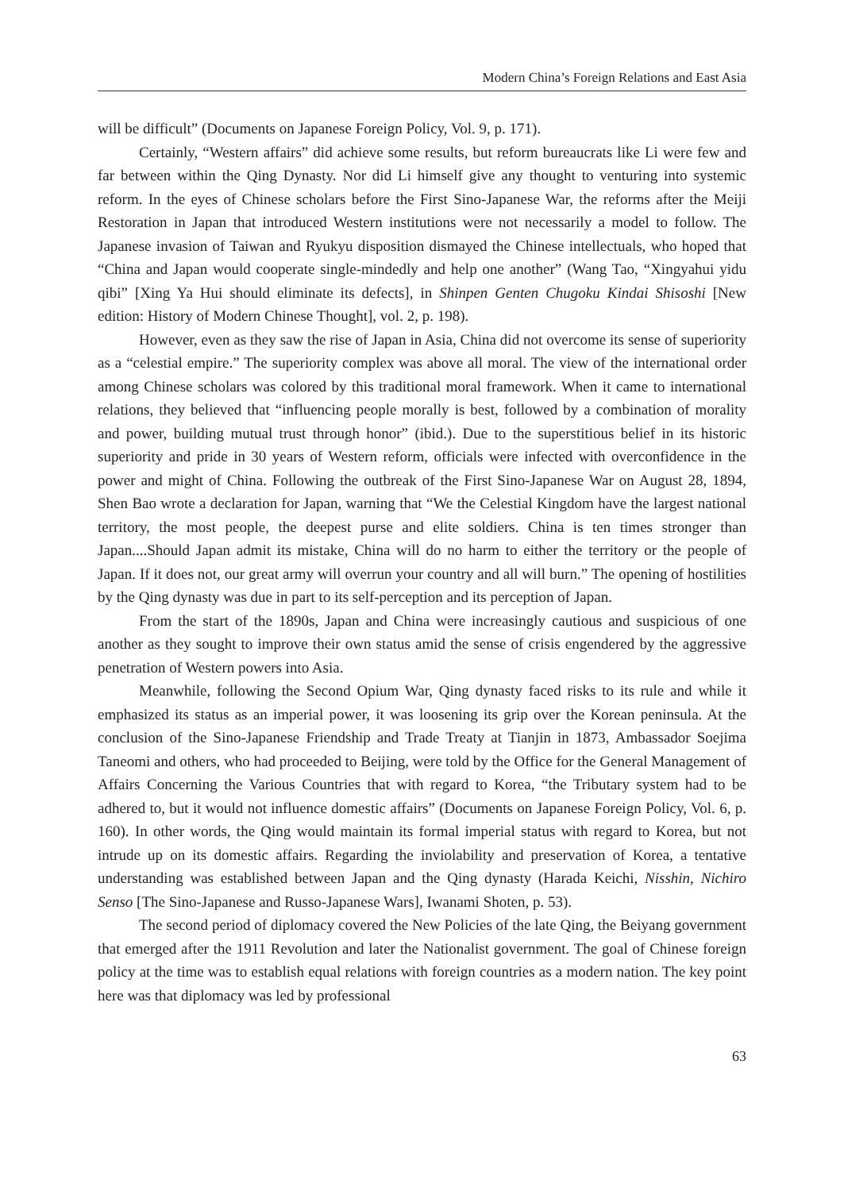Modern China’s Foreign Relations and East Asia
will be difficult” (Documents on Japanese Foreign Policy, Vol. 9, p. 171).
Certainly, “Western affairs” did achieve some results, but reform bureaucrats like Li were few and far between within the Qing Dynasty. Nor did Li himself give any thought to venturing into systemic reform. In the eyes of Chinese scholars before the First Sino-Japanese War, the reforms after the Meiji Restoration in Japan that introduced Western institutions were not necessarily a model to follow. The Japanese invasion of Taiwan and Ryukyu disposition dismayed the Chinese intellectuals, who hoped that “China and Japan would cooperate single-mindedly and help one another” (Wang Tao, “Xingyahui yidu qibi” [Xing Ya Hui should eliminate its defects], in Shinpen Genten Chugoku Kindai Shisoshi [New edition: History of Modern Chinese Thought], vol. 2, p. 198).
However, even as they saw the rise of Japan in Asia, China did not overcome its sense of superiority as a “celestial empire.” The superiority complex was above all moral. The view of the international order among Chinese scholars was colored by this traditional moral framework. When it came to international relations, they believed that “influencing people morally is best, followed by a combination of morality and power, building mutual trust through honor” (ibid.). Due to the superstitious belief in its historic superiority and pride in 30 years of Western reform, officials were infected with overconfidence in the power and might of China. Following the outbreak of the First Sino-Japanese War on August 28, 1894, Shen Bao wrote a declaration for Japan, warning that “We the Celestial Kingdom have the largest national territory, the most people, the deepest purse and elite soldiers. China is ten times stronger than Japan....Should Japan admit its mistake, China will do no harm to either the territory or the people of Japan. If it does not, our great army will overrun your country and all will burn.” The opening of hostilities by the Qing dynasty was due in part to its self-perception and its perception of Japan.
From the start of the 1890s, Japan and China were increasingly cautious and suspicious of one another as they sought to improve their own status amid the sense of crisis engendered by the aggressive penetration of Western powers into Asia.
Meanwhile, following the Second Opium War, Qing dynasty faced risks to its rule and while it emphasized its status as an imperial power, it was loosening its grip over the Korean peninsula. At the conclusion of the Sino-Japanese Friendship and Trade Treaty at Tianjin in 1873, Ambassador Soejima Taneomi and others, who had proceeded to Beijing, were told by the Office for the General Management of Affairs Concerning the Various Countries that with regard to Korea, “the Tributary system had to be adhered to, but it would not influence domestic affairs” (Documents on Japanese Foreign Policy, Vol. 6, p. 160). In other words, the Qing would maintain its formal imperial status with regard to Korea, but not intrude up on its domestic affairs. Regarding the inviolability and preservation of Korea, a tentative understanding was established between Japan and the Qing dynasty (Harada Keichi, Nisshin, Nichiro Senso [The Sino-Japanese and Russo-Japanese Wars], Iwanami Shoten, p. 53).
The second period of diplomacy covered the New Policies of the late Qing, the Beiyang government that emerged after the 1911 Revolution and later the Nationalist government. The goal of Chinese foreign policy at the time was to establish equal relations with foreign countries as a modern nation. The key point here was that diplomacy was led by professional
63